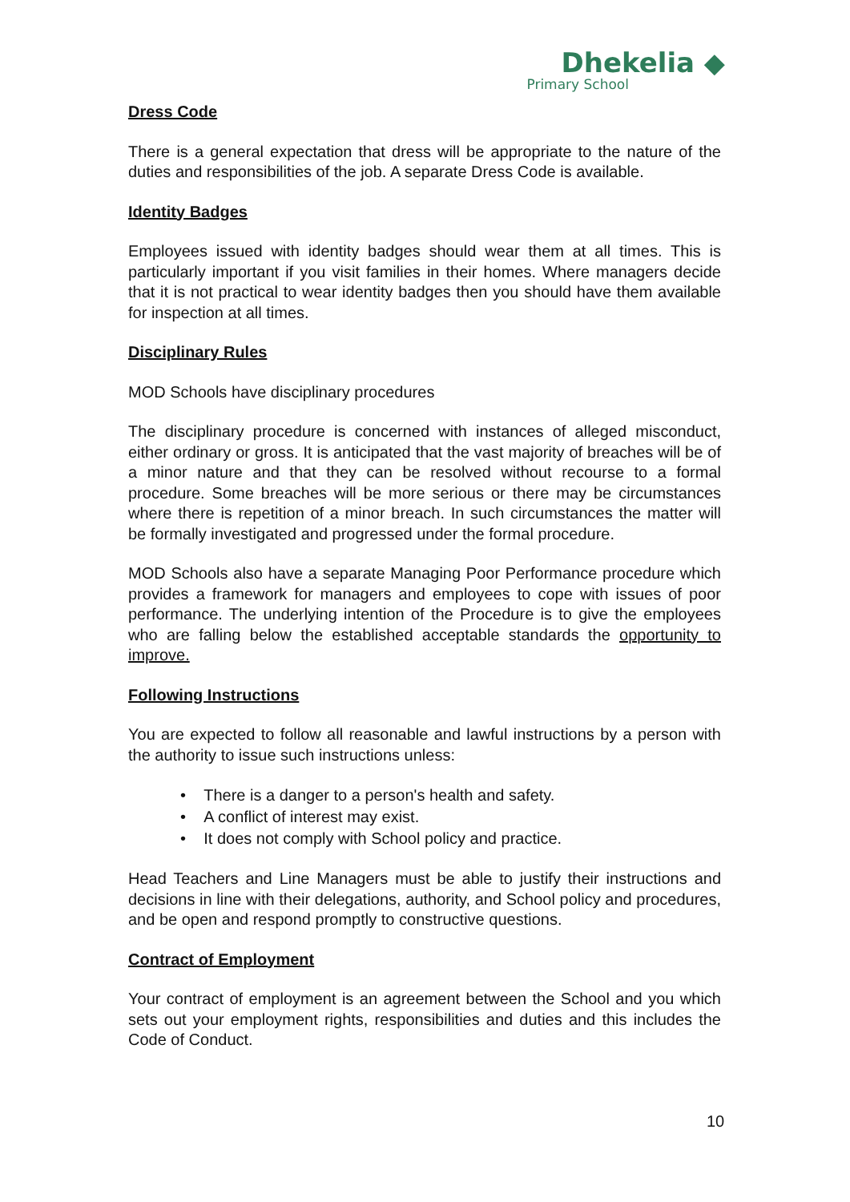Dhekelia ◆
Primary School
Dress Code
There is a general expectation that dress will be appropriate to the nature of the duties and responsibilities of the job. A separate Dress Code is available.
Identity Badges
Employees issued with identity badges should wear them at all times. This is particularly important if you visit families in their homes. Where managers decide that it is not practical to wear identity badges then you should have them available for inspection at all times.
Disciplinary Rules
MOD Schools have disciplinary procedures
The disciplinary procedure is concerned with instances of alleged misconduct, either ordinary or gross. It is anticipated that the vast majority of breaches will be of a minor nature and that they can be resolved without recourse to a formal procedure. Some breaches will be more serious or there may be circumstances where there is repetition of a minor breach. In such circumstances the matter will be formally investigated and progressed under the formal procedure.
MOD Schools also have a separate Managing Poor Performance procedure which provides a framework for managers and employees to cope with issues of poor performance. The underlying intention of the Procedure is to give the employees who are falling below the established acceptable standards the opportunity to improve.
Following Instructions
You are expected to follow all reasonable and lawful instructions by a person with the authority to issue such instructions unless:
• There is a danger to a person's health and safety.
• A conflict of interest may exist.
• It does not comply with School policy and practice.
Head Teachers and Line Managers must be able to justify their instructions and decisions in line with their delegations, authority, and School policy and procedures, and be open and respond promptly to constructive questions.
Contract of Employment
Your contract of employment is an agreement between the School and you which sets out your employment rights, responsibilities and duties and this includes the Code of Conduct.
10